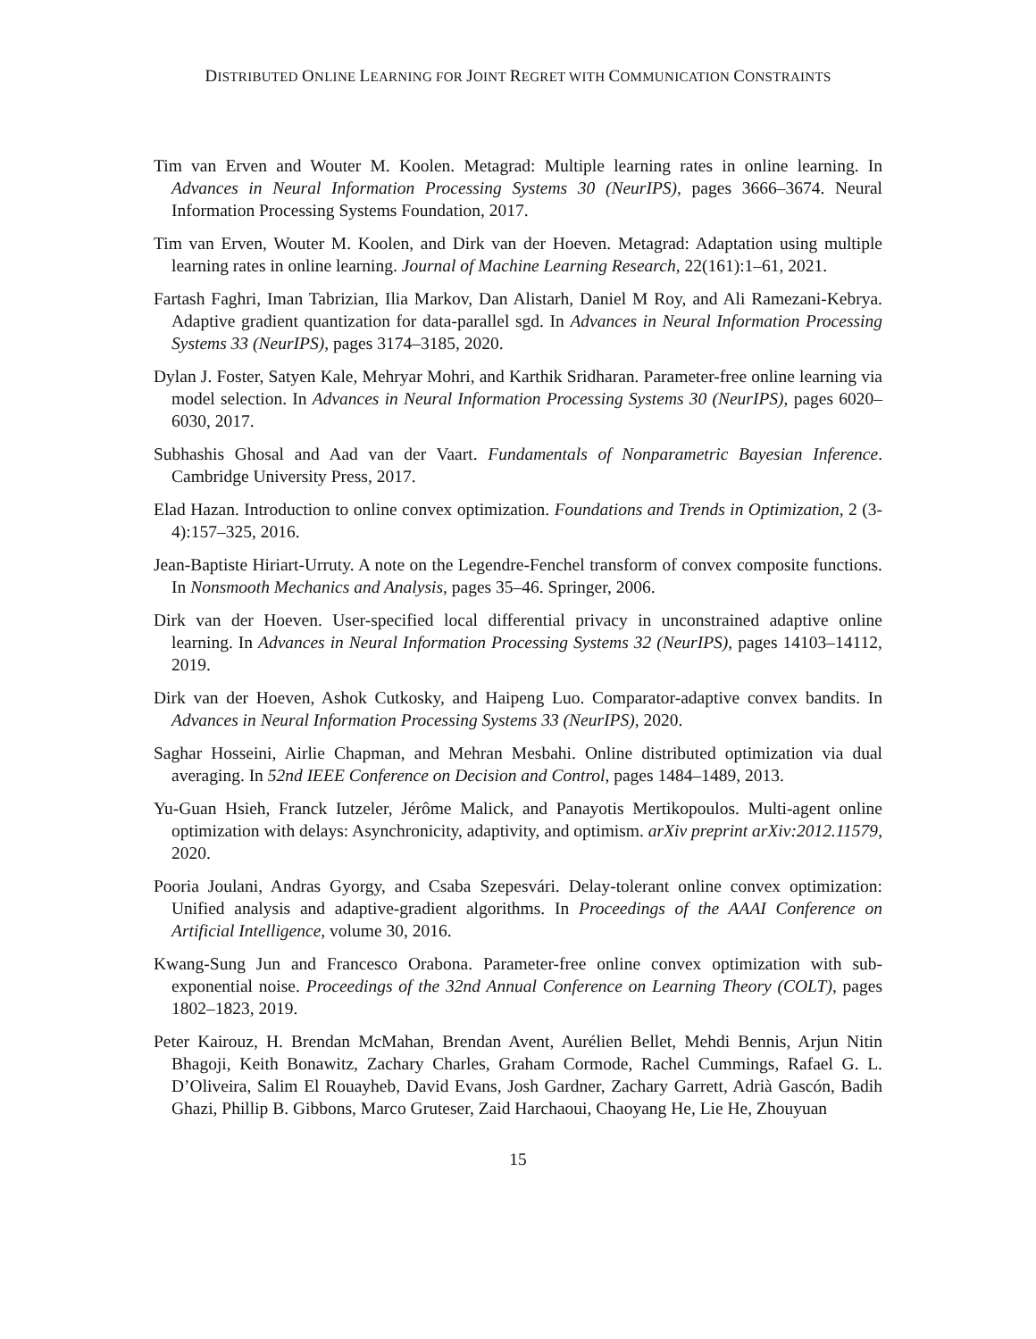DISTRIBUTED ONLINE LEARNING FOR JOINT REGRET WITH COMMUNICATION CONSTRAINTS
Tim van Erven and Wouter M. Koolen. Metagrad: Multiple learning rates in online learning. In Advances in Neural Information Processing Systems 30 (NeurIPS), pages 3666–3674. Neural Information Processing Systems Foundation, 2017.
Tim van Erven, Wouter M. Koolen, and Dirk van der Hoeven. Metagrad: Adaptation using multiple learning rates in online learning. Journal of Machine Learning Research, 22(161):1–61, 2021.
Fartash Faghri, Iman Tabrizian, Ilia Markov, Dan Alistarh, Daniel M Roy, and Ali Ramezani-Kebrya. Adaptive gradient quantization for data-parallel sgd. In Advances in Neural Information Processing Systems 33 (NeurIPS), pages 3174–3185, 2020.
Dylan J. Foster, Satyen Kale, Mehryar Mohri, and Karthik Sridharan. Parameter-free online learning via model selection. In Advances in Neural Information Processing Systems 30 (NeurIPS), pages 6020–6030, 2017.
Subhashis Ghosal and Aad van der Vaart. Fundamentals of Nonparametric Bayesian Inference. Cambridge University Press, 2017.
Elad Hazan. Introduction to online convex optimization. Foundations and Trends in Optimization, 2 (3-4):157–325, 2016.
Jean-Baptiste Hiriart-Urruty. A note on the Legendre-Fenchel transform of convex composite functions. In Nonsmooth Mechanics and Analysis, pages 35–46. Springer, 2006.
Dirk van der Hoeven. User-specified local differential privacy in unconstrained adaptive online learning. In Advances in Neural Information Processing Systems 32 (NeurIPS), pages 14103–14112, 2019.
Dirk van der Hoeven, Ashok Cutkosky, and Haipeng Luo. Comparator-adaptive convex bandits. In Advances in Neural Information Processing Systems 33 (NeurIPS), 2020.
Saghar Hosseini, Airlie Chapman, and Mehran Mesbahi. Online distributed optimization via dual averaging. In 52nd IEEE Conference on Decision and Control, pages 1484–1489, 2013.
Yu-Guan Hsieh, Franck Iutzeler, Jérôme Malick, and Panayotis Mertikopoulos. Multi-agent online optimization with delays: Asynchronicity, adaptivity, and optimism. arXiv preprint arXiv:2012.11579, 2020.
Pooria Joulani, Andras Gyorgy, and Csaba Szepesvári. Delay-tolerant online convex optimization: Unified analysis and adaptive-gradient algorithms. In Proceedings of the AAAI Conference on Artificial Intelligence, volume 30, 2016.
Kwang-Sung Jun and Francesco Orabona. Parameter-free online convex optimization with sub-exponential noise. Proceedings of the 32nd Annual Conference on Learning Theory (COLT), pages 1802–1823, 2019.
Peter Kairouz, H. Brendan McMahan, Brendan Avent, Aurélien Bellet, Mehdi Bennis, Arjun Nitin Bhagoji, Keith Bonawitz, Zachary Charles, Graham Cormode, Rachel Cummings, Rafael G. L. D’Oliveira, Salim El Rouayheb, David Evans, Josh Gardner, Zachary Garrett, Adrià Gascón, Badih Ghazi, Phillip B. Gibbons, Marco Gruteser, Zaid Harchaoui, Chaoyang He, Lie He, Zhouyuan
15